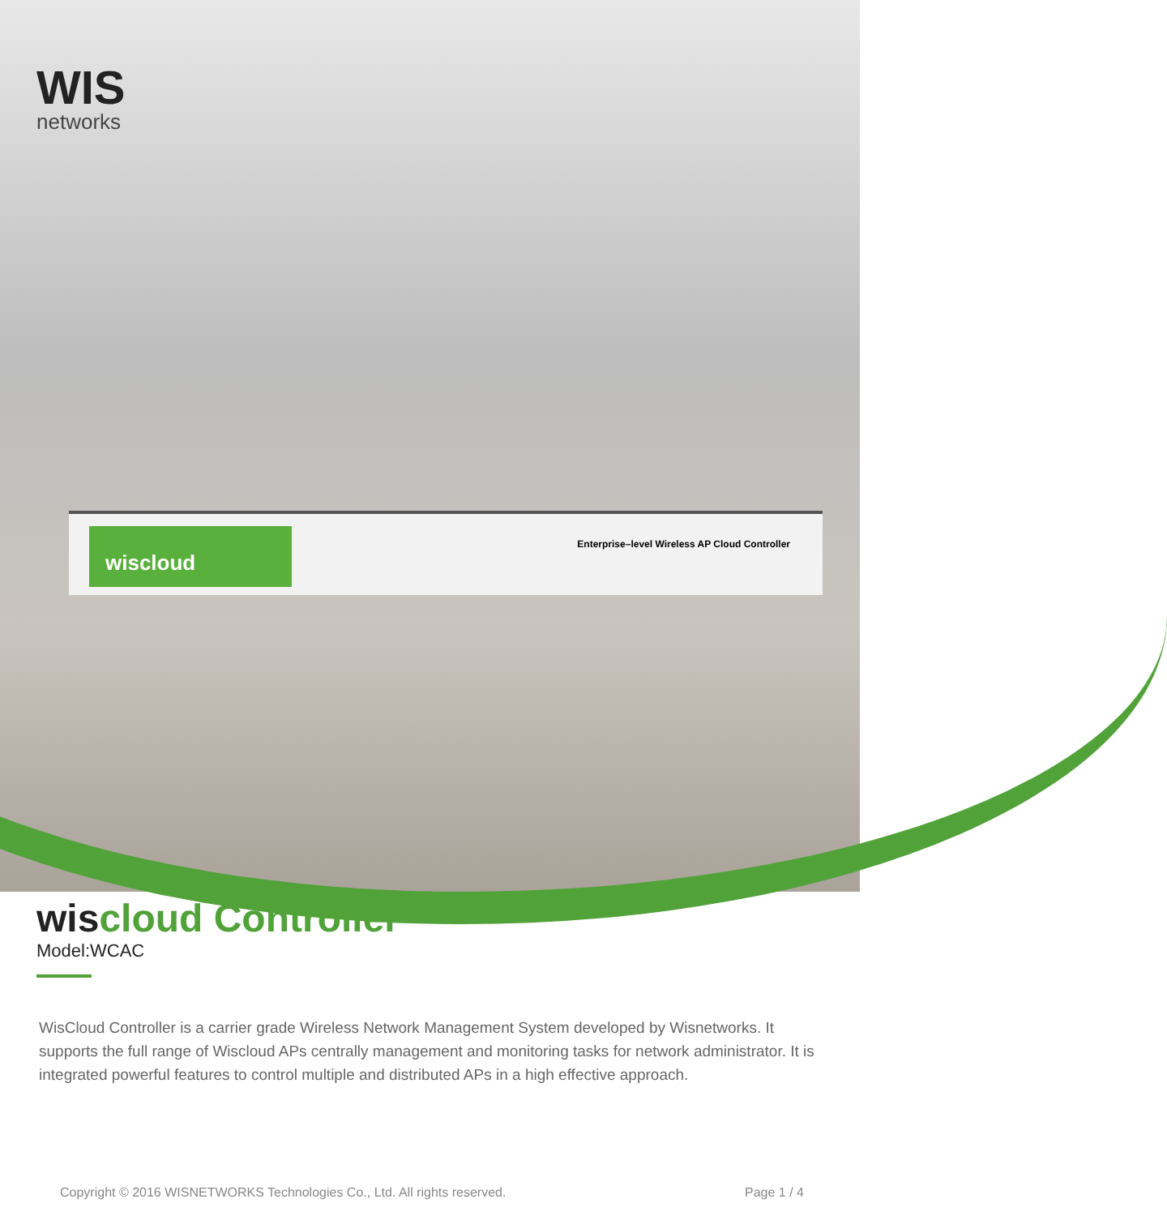wiscloud
Enterprise–level Wireless AP Cloud Controller
WIS
networks
wiscloud Controller
Model:WCAC
WisCloud Controller is a carrier grade Wireless Network Management System developed by Wisnetworks. It supports the full range of Wiscloud APs centrally management and monitoring tasks for network administrator. It is integrated powerful features to control multiple and distributed APs in a high effective approach.
Copyright © 2016 WISNETWORKS Technologies Co., Ltd. All rights reserved. Page 1 / 4